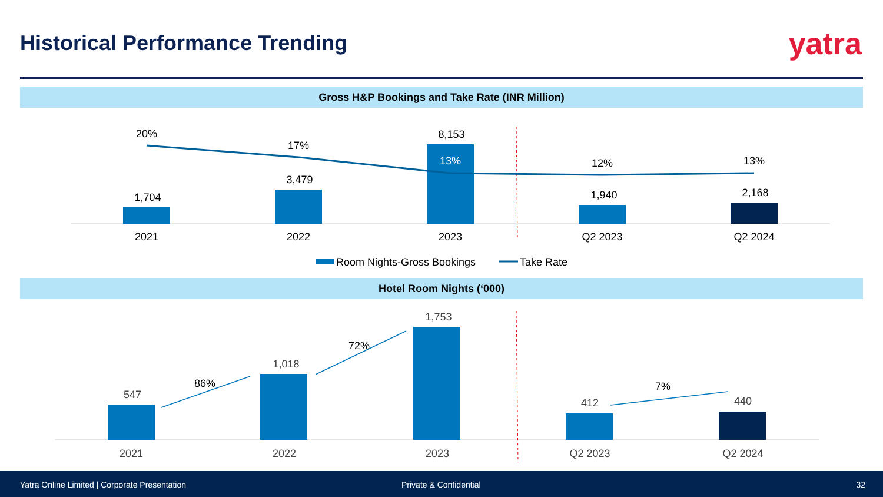Historical Performance Trending
yatra
Gross H&P Bookings and Take Rate (INR Million)
20%
17%
13%
12%
13%
1,704
3,479
8,153
1,940
2,168
2021
2022
2023
Q2 2023
Q2 2024
Room Nights-Gross Bookings
Take Rate
Hotel Room Nights (‘000)
547
1,018
1,753
412
440
86%
72%
7%
2021
2022
2023
Q2 2023
Q2 2024
Yatra Online Limited | Corporate Presentation Private & Confidential 32